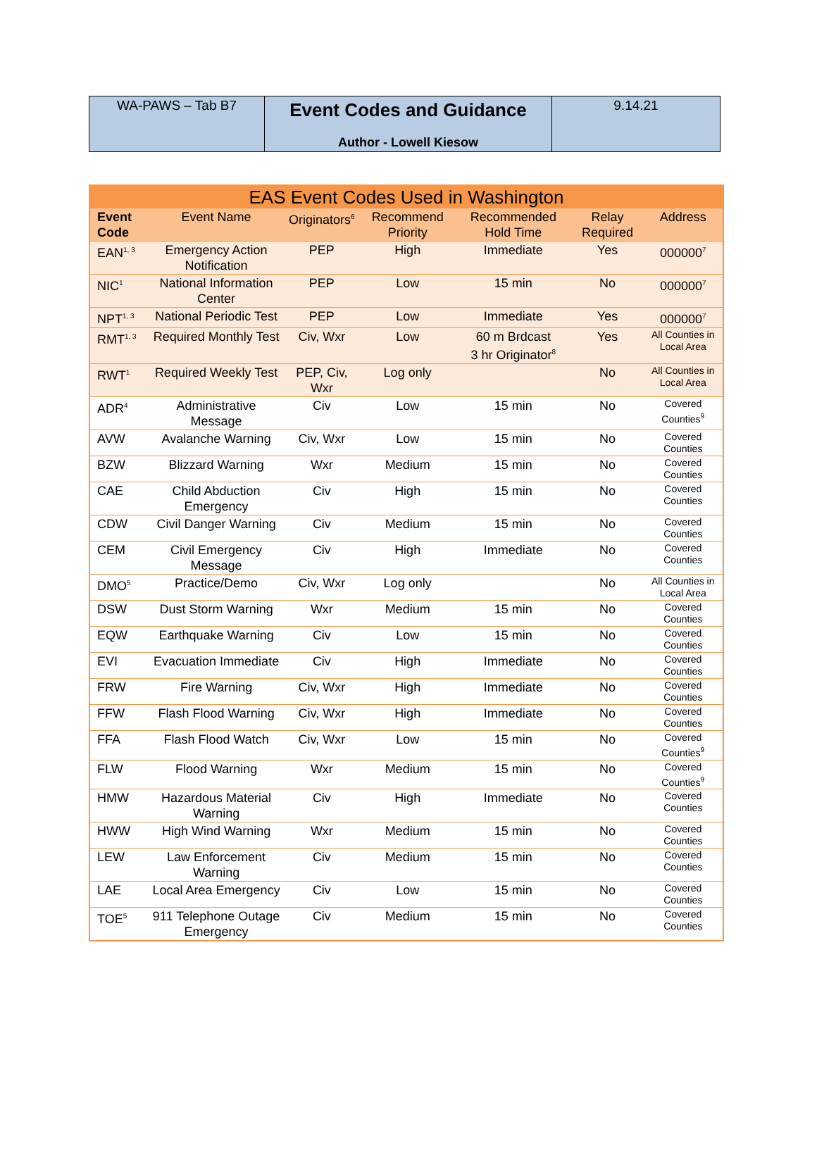| WA-PAWS – Tab B7 | Event Codes and Guidance Author - Lowell Kiesow | 9.14.21 |
| EAS Event Codes Used in Washington | | | | | | |
| --- | --- | --- | --- | --- | --- | --- |
| Event Code | Event Name | Originators<sup>6</sup> | Recommend Priority | Recommended Hold Time | Relay Required | Address |
| EAN<sup>1, 3</sup> | Emergency Action Notification | PEP | High | Immediate | Yes | 000000<sup>7</sup> |
| NIC<sup>1</sup> | National Information Center | PEP | Low | 15 min | No | 000000<sup>7</sup> |
| NPT<sup>1, 3</sup> | National Periodic Test | PEP | Low | Immediate | Yes | 000000<sup>7</sup> |
| RMT<sup>1, 3</sup> | Required Monthly Test | Civ, Wxr | Low | 60 m Brdcast 3 hr Originator<sup>8</sup> | Yes | All Counties in Local Area |
| RWT<sup>1</sup> | Required Weekly Test | PEP, Civ, Wxr | Log only | | No | All Counties in Local Area |
| ADR<sup>4</sup> | Administrative Message | Civ | Low | 15 min | No | Covered Counties<sup>9</sup> |
| AVW | Avalanche Warning | Civ, Wxr | Low | 15 min | No | Covered Counties |
| BZW | Blizzard Warning | Wxr | Medium | 15 min | No | Covered Counties |
| CAE | Child Abduction Emergency | Civ | High | 15 min | No | Covered Counties |
| CDW | Civil Danger Warning | Civ | Medium | 15 min | No | Covered Counties |
| CEM | Civil Emergency Message | Civ | High | Immediate | No | Covered Counties |
| DMO<sup>5</sup> | Practice/Demo | Civ, Wxr | Log only | | No | All Counties in Local Area |
| DSW | Dust Storm Warning | Wxr | Medium | 15 min | No | Covered Counties |
| EQW | Earthquake Warning | Civ | Low | 15 min | No | Covered Counties |
| EVI | Evacuation Immediate | Civ | High | Immediate | No | Covered Counties |
| FRW | Fire Warning | Civ, Wxr | High | Immediate | No | Covered Counties |
| FFW | Flash Flood Warning | Civ, Wxr | High | Immediate | No | Covered Counties |
| FFA | Flash Flood Watch | Civ, Wxr | Low | 15 min | No | Covered Counties<sup>9</sup> |
| FLW | Flood Warning | Wxr | Medium | 15 min | No | Covered Counties<sup>9</sup> |
| HMW | Hazardous Material Warning | Civ | High | Immediate | No | Covered Counties |
| HWW | High Wind Warning | Wxr | Medium | 15 min | No | Covered Counties |
| LEW | Law Enforcement Warning | Civ | Medium | 15 min | No | Covered Counties |
| LAE | Local Area Emergency | Civ | Low | 15 min | No | Covered Counties |
| TOE<sup>5</sup> | 911 Telephone Outage Emergency | Civ | Medium | 15 min | No | Covered Counties |